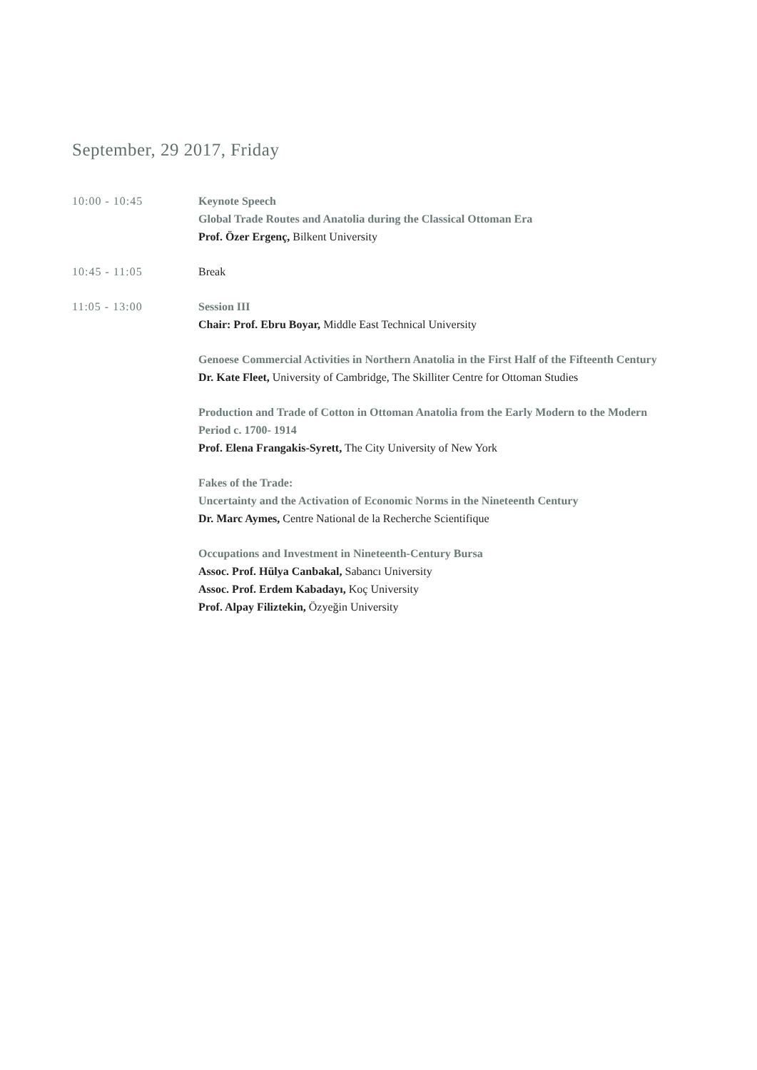September, 29 2017, Friday
10:00 - 10:45 Keynote Speech
Global Trade Routes and Anatolia during the Classical Ottoman Era
Prof. Özer Ergenç, Bilkent University
10:45 - 11:05 Break
11:05 - 13:00 Session III
Chair: Prof. Ebru Boyar, Middle East Technical University
Genoese Commercial Activities in Northern Anatolia in the First Half of the Fifteenth Century
Dr. Kate Fleet, University of Cambridge, The Skilliter Centre for Ottoman Studies
Production and Trade of Cotton in Ottoman Anatolia from the Early Modern to the Modern Period c. 1700- 1914
Prof. Elena Frangakis-Syrett, The City University of New York
Fakes of the Trade:
Uncertainty and the Activation of Economic Norms in the Nineteenth Century
Dr. Marc Aymes, Centre National de la Recherche Scientifique
Occupations and Investment in Nineteenth-Century Bursa
Assoc. Prof. Hülya Canbakal, Sabancı University
Assoc. Prof. Erdem Kabadayı, Koç University
Prof. Alpay Filiztekin, Özyeğin University